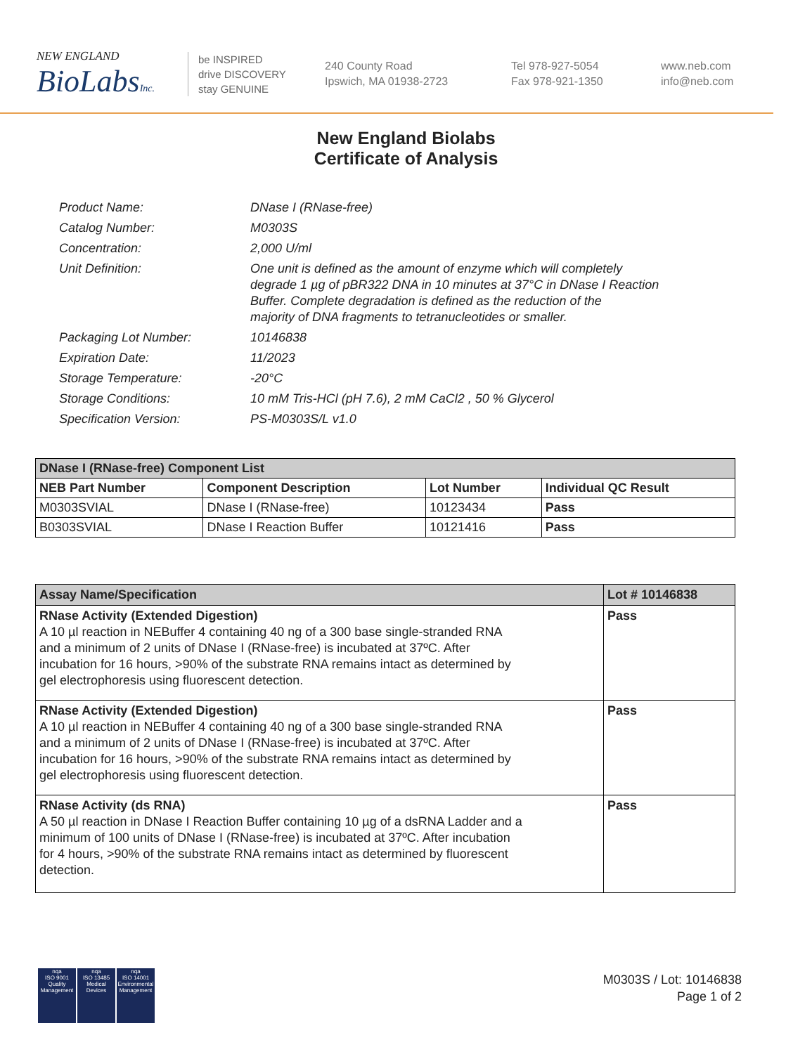NEW ENGLAND
BioLabsInc.
be INSPIRED
drive DISCOVERY
stay GENUINE
240 County Road
Ipswich, MA 01938-2723
Tel 978-927-5054
Fax 978-921-1350
www.neb.com
info@neb.com
New England Biolabs
Certificate of Analysis
| Product Name: | DNase I (RNase-free) |
| Catalog Number: | M0303S |
| Concentration: | 2,000 U/ml |
| Unit Definition: | One unit is defined as the amount of enzyme which will completely degrade 1 µg of pBR322 DNA in 10 minutes at 37°C in DNase I Reaction Buffer. Complete degradation is defined as the reduction of the majority of DNA fragments to tetranucleotides or smaller. |
| Packaging Lot Number: | 10146838 |
| Expiration Date: | 11/2023 |
| Storage Temperature: | -20°C |
| Storage Conditions: | 10 mM Tris-HCl (pH 7.6), 2 mM CaCl2 , 50 % Glycerol |
| Specification Version: | PS-M0303S/L v1.0 |
| DNase I (RNase-free) Component List | | | |
| --- | --- | --- | --- |
| NEB Part Number | Component Description | Lot Number | Individual QC Result |
| M0303SVIAL | DNase I (RNase-free) | 10123434 | Pass |
| B0303SVIAL | DNase I Reaction Buffer | 10121416 | Pass |
| Assay Name/Specification | Lot # 10146838 |
| --- | --- |
| RNase Activity (Extended Digestion) A 10 µl reaction in NEBuffer 4 containing 40 ng of a 300 base single-stranded RNA and a minimum of 2 units of DNase I (RNase-free) is incubated at 37ºC. After incubation for 16 hours, >90% of the substrate RNA remains intact as determined by gel electrophoresis using fluorescent detection. | Pass |
| RNase Activity (Extended Digestion) A 10 µl reaction in NEBuffer 4 containing 40 ng of a 300 base single-stranded RNA and a minimum of 2 units of DNase I (RNase-free) is incubated at 37ºC. After incubation for 16 hours, >90% of the substrate RNA remains intact as determined by gel electrophoresis using fluorescent detection. | Pass |
| RNase Activity (ds RNA) A 50 µl reaction in DNase I Reaction Buffer containing 10 µg of a dsRNA Ladder and a minimum of 100 units of DNase I (RNase-free) is incubated at 37ºC. After incubation for 4 hours, >90% of the substrate RNA remains intact as determined by fluorescent detection. | Pass |
nqa
ISO 9001
Quality Management
nqa
ISO 13485
Medical Devices
nqa
ISO 14001
Environmental Management
M0303S / Lot: 10146838
Page 1 of 2